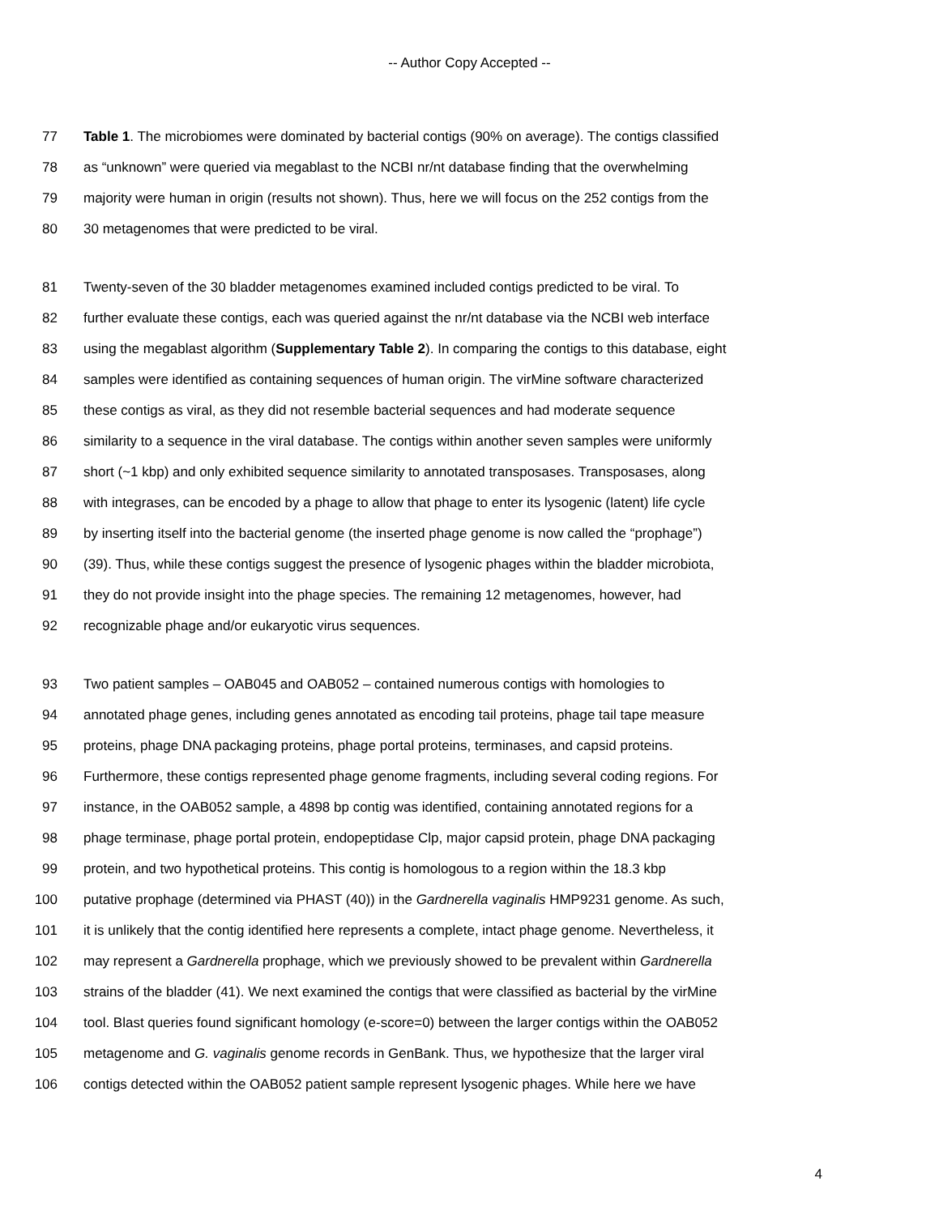-- Author Copy Accepted --
77 Table 1. The microbiomes were dominated by bacterial contigs (90% on average). The contigs classified
78 as “unknown” were queried via megablast to the NCBI nr/nt database finding that the overwhelming
79 majority were human in origin (results not shown). Thus, here we will focus on the 252 contigs from the
80 30 metagenomes that were predicted to be viral.
81 Twenty-seven of the 30 bladder metagenomes examined included contigs predicted to be viral. To
82 further evaluate these contigs, each was queried against the nr/nt database via the NCBI web interface
83 using the megablast algorithm (Supplementary Table 2). In comparing the contigs to this database, eight
84 samples were identified as containing sequences of human origin. The virMine software characterized
85 these contigs as viral, as they did not resemble bacterial sequences and had moderate sequence
86 similarity to a sequence in the viral database. The contigs within another seven samples were uniformly
87 short (~1 kbp) and only exhibited sequence similarity to annotated transposases. Transposases, along
88 with integrases, can be encoded by a phage to allow that phage to enter its lysogenic (latent) life cycle
89 by inserting itself into the bacterial genome (the inserted phage genome is now called the “prophage”)
90 (39). Thus, while these contigs suggest the presence of lysogenic phages within the bladder microbiota,
91 they do not provide insight into the phage species. The remaining 12 metagenomes, however, had
92 recognizable phage and/or eukaryotic virus sequences.
93 Two patient samples – OAB045 and OAB052 – contained numerous contigs with homologies to
94 annotated phage genes, including genes annotated as encoding tail proteins, phage tail tape measure
95 proteins, phage DNA packaging proteins, phage portal proteins, terminases, and capsid proteins.
96 Furthermore, these contigs represented phage genome fragments, including several coding regions. For
97 instance, in the OAB052 sample, a 4898 bp contig was identified, containing annotated regions for a
98 phage terminase, phage portal protein, endopeptidase Clp, major capsid protein, phage DNA packaging
99 protein, and two hypothetical proteins. This contig is homologous to a region within the 18.3 kbp
100 putative prophage (determined via PHAST (40)) in the Gardnerella vaginalis HMP9231 genome. As such,
101 it is unlikely that the contig identified here represents a complete, intact phage genome. Nevertheless, it
102 may represent a Gardnerella prophage, which we previously showed to be prevalent within Gardnerella
103 strains of the bladder (41). We next examined the contigs that were classified as bacterial by the virMine
104 tool. Blast queries found significant homology (e-score=0) between the larger contigs within the OAB052
105 metagenome and G. vaginalis genome records in GenBank. Thus, we hypothesize that the larger viral
106 contigs detected within the OAB052 patient sample represent lysogenic phages. While here we have
4